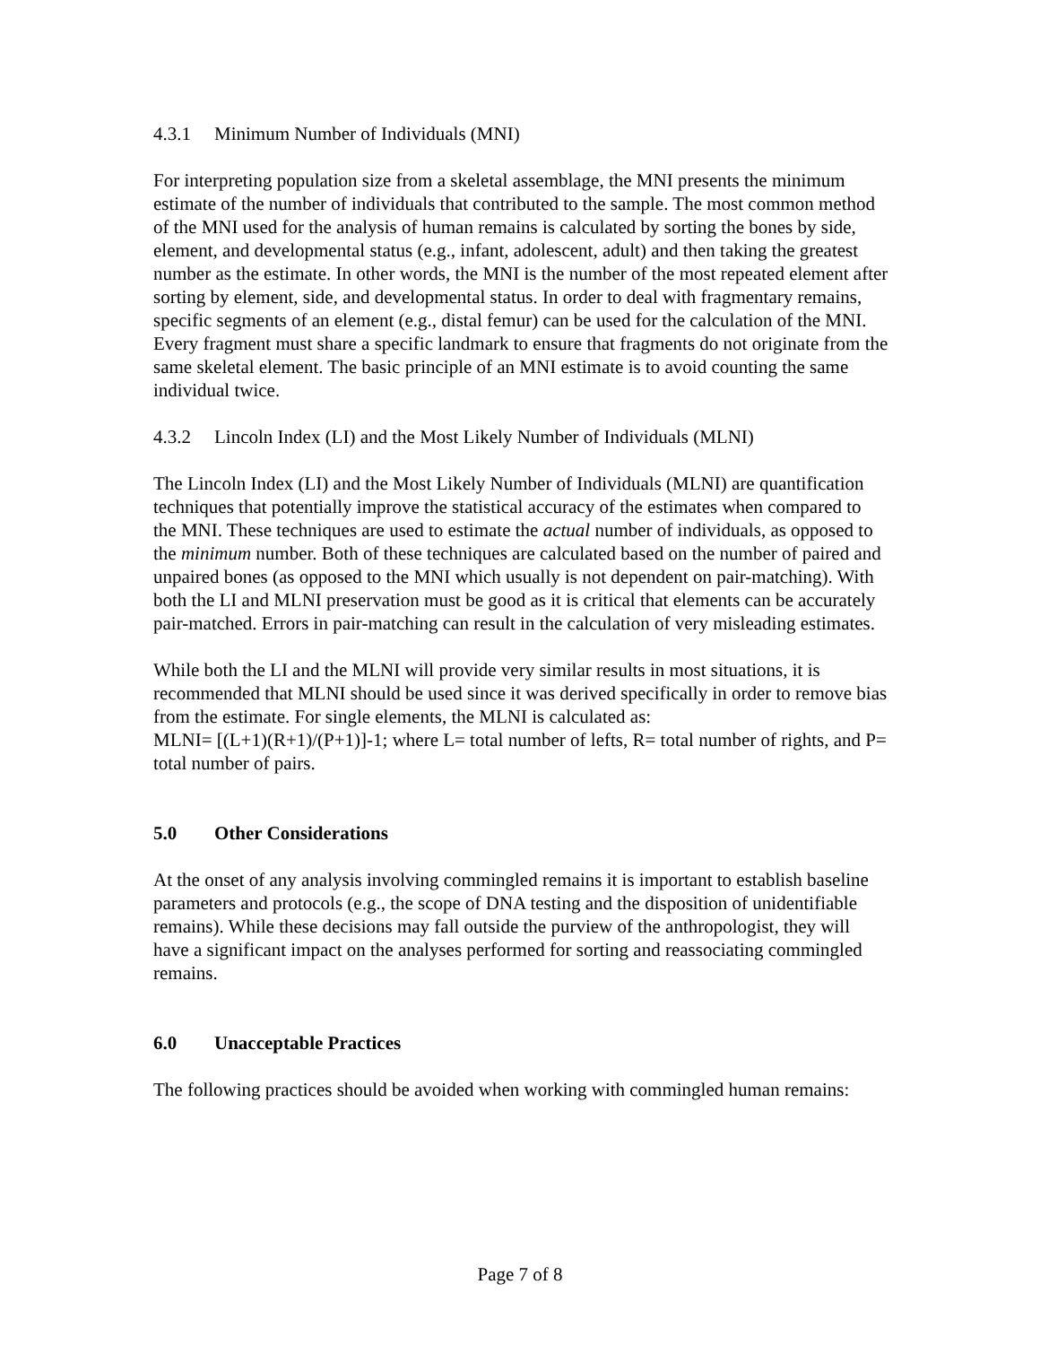4.3.1 Minimum Number of Individuals (MNI)
For interpreting population size from a skeletal assemblage, the MNI presents the minimum estimate of the number of individuals that contributed to the sample. The most common method of the MNI used for the analysis of human remains is calculated by sorting the bones by side, element, and developmental status (e.g., infant, adolescent, adult) and then taking the greatest number as the estimate. In other words, the MNI is the number of the most repeated element after sorting by element, side, and developmental status. In order to deal with fragmentary remains, specific segments of an element (e.g., distal femur) can be used for the calculation of the MNI. Every fragment must share a specific landmark to ensure that fragments do not originate from the same skeletal element. The basic principle of an MNI estimate is to avoid counting the same individual twice.
4.3.2 Lincoln Index (LI) and the Most Likely Number of Individuals (MLNI)
The Lincoln Index (LI) and the Most Likely Number of Individuals (MLNI) are quantification techniques that potentially improve the statistical accuracy of the estimates when compared to the MNI. These techniques are used to estimate the actual number of individuals, as opposed to the minimum number. Both of these techniques are calculated based on the number of paired and unpaired bones (as opposed to the MNI which usually is not dependent on pair-matching). With both the LI and MLNI preservation must be good as it is critical that elements can be accurately pair-matched. Errors in pair-matching can result in the calculation of very misleading estimates.
While both the LI and the MLNI will provide very similar results in most situations, it is recommended that MLNI should be used since it was derived specifically in order to remove bias from the estimate. For single elements, the MLNI is calculated as:
MLNI= [(L+1)(R+1)/(P+1)]-1; where L= total number of lefts, R= total number of rights, and P= total number of pairs.
5.0 Other Considerations
At the onset of any analysis involving commingled remains it is important to establish baseline parameters and protocols (e.g., the scope of DNA testing and the disposition of unidentifiable remains). While these decisions may fall outside the purview of the anthropologist, they will have a significant impact on the analyses performed for sorting and reassociating commingled remains.
6.0 Unacceptable Practices
The following practices should be avoided when working with commingled human remains:
Page 7 of 8